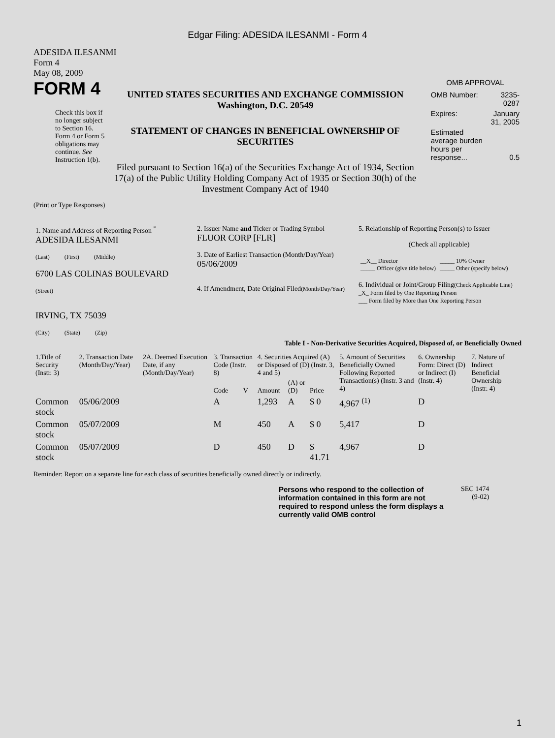Edgar Filing: ADESIDA ILESANMI - Form 4
ADESIDA ILESANMI
Form 4
May 08, 2009
FORM 4
Check this box if no longer subject to Section 16. Form 4 or Form 5 obligations may continue. See Instruction 1(b).
UNITED STATES SECURITIES AND EXCHANGE COMMISSION
Washington, D.C. 20549
STATEMENT OF CHANGES IN BENEFICIAL OWNERSHIP OF SECURITIES
Filed pursuant to Section 16(a) of the Securities Exchange Act of 1934, Section 17(a) of the Public Utility Holding Company Act of 1935 or Section 30(h) of the Investment Company Act of 1940
OMB APPROVAL
| OMB Number: | 3235-0287 |
| Expires: | January 31, 2005 |
| Estimated average burden hours per response... | 0.5 |
(Print or Type Responses)
| 1. Name and Address of Reporting Person <sup>*</sup> ADESIDA ILESANMI (Last) (First) (Middle) 6700 LAS COLINAS BOULEVARD (Street) IRVING, TX 75039 (City) (State) (Zip) | 2. Issuer Name and Ticker or Trading Symbol FLUOR CORP [FLR] 3. Date of Earliest Transaction (Month/Day/Year) 05/06/2009 4. If Amendment, Date Original Filed (Month/Day/Year) | 5. Relationship of Reporting Person(s) to Issuer (Check all applicable) / __X__ Director _____ Officer (give title below) / _____ 10% Owner _____ Other (specify below) / 6. Individual or Joint/Group Filing (Check Applicable Line) _X_ Form filed by One Reporting Person ___ Form filed by More than One Reporting Person |
Table I - Non-Derivative Securities Acquired, Disposed of, or Beneficially Owned
| 1.Title of Security (Instr. 3) | 2. Transaction Date (Month/Day/Year) | 2A. Deemed Execution Date, if any (Month/Day/Year) | 3. Transaction Code (Instr. 8) | | 4. Securities Acquired (A) or Disposed of (D) (Instr. 3, 4 and 5) | | | 5. Amount of Securities Beneficially Owned Following Reported Transaction(s) (Instr. 3 and 4) | 6. Ownership Form: Direct (D) or Indirect (I) (Instr. 4) | 7. Nature of Indirect Beneficial Ownership (Instr. 4) |
| --- | --- | --- | --- | --- | --- | --- | --- | --- | --- | --- |
| | | | Code | V | Amount | (A) or (D) | Price | | | |
| Common stock | 05/06/2009 | | A | | 1,293 | A | $ 0 | 4,967 <sup>(1)</sup> | D | |
| Common stock | 05/07/2009 | | M | | 450 | A | $ 0 | 5,417 | D | |
| Common stock | 05/07/2009 | | D | | 450 | D | $ 41.71 | 4,967 | D | |
Reminder: Report on a separate line for each class of securities beneficially owned directly or indirectly.
Persons who respond to the collection of information contained in this form are not required to respond unless the form displays a currently valid OMB control
SEC 1474
(9-02)
1